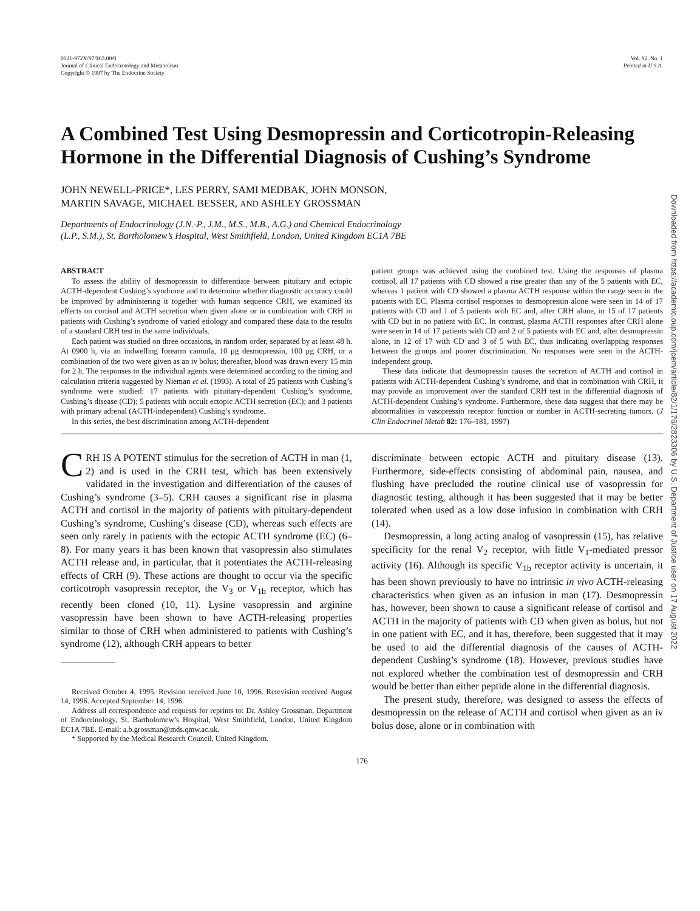0021-972X/97/$03.00/0
Journal of Clinical Endocrinology and Metabolism
Copyright © 1997 by The Endocrine Society
Vol. 82, No. 1
Printed in U.S.A.
A Combined Test Using Desmopressin and Corticotropin-Releasing Hormone in the Differential Diagnosis of Cushing’s Syndrome
JOHN NEWELL-PRICE*, LES PERRY, SAMI MEDBAK, JOHN MONSON,
MARTIN SAVAGE, MICHAEL BESSER, AND ASHLEY GROSSMAN
Departments of Endocrinology (J.N.-P., J.M., M.S., M.B., A.G.) and Chemical Endocrinology
(L.P., S.M.), St. Bartholomew’s Hospital, West Smithfield, London, United Kingdom EC1A 7BE
ABSTRACT
To assess the ability of desmopressin to differentiate between pituitary and ectopic ACTH-dependent Cushing’s syndrome and to determine whether diagnostic accuracy could be improved by administering it together with human sequence CRH, we examined its effects on cortisol and ACTH secretion when given alone or in combination with CRH in patients with Cushing’s syndrome of varied etiology and compared these data to the results of a standard CRH test in the same individuals.
Each patient was studied on three occasions, in random order, separated by at least 48 h. At 0900 h, via an indwelling forearm cannula, 10 μg desmopressin, 100 μg CRH, or a combination of the two were given as an iv bolus; thereafter, blood was drawn every 15 min for 2 h. The responses to the individual agents were determined according to the timing and calculation criteria suggested by Nieman et al. (1993). A total of 25 patients with Cushing’s syndrome were studied: 17 patients with pituitary-dependent Cushing’s syndrome, Cushing’s disease (CD); 5 patients with occult ectopic ACTH secretion (EC); and 3 patients with primary adrenal (ACTH-independent) Cushing’s syndrome.
In this series, the best discrimination among ACTH-dependent
patient groups was achieved using the combined test. Using the responses of plasma cortisol, all 17 patients with CD showed a rise greater than any of the 5 patients with EC, whereas 1 patient with CD showed a plasma ACTH response within the range seen in the patients with EC. Plasma cortisol responses to desmopressin alone were seen in 14 of 17 patients with CD and 1 of 5 patients with EC and, after CRH alone, in 15 of 17 patients with CD but in no patient with EC. In contrast, plasma ACTH responses after CRH alone were seen in 14 of 17 patients with CD and 2 of 5 patients with EC and, after desmopressin alone, in 12 of 17 with CD and 3 of 5 with EC, thus indicating overlapping responses between the groups and poorer discrimination. No responses were seen in the ACTH-independent group.
These data indicate that desmopressin causes the secretion of ACTH and cortisol in patients with ACTH-dependent Cushing’s syndrome, and that in combination with CRH, it may provide an improvement over the standard CRH test in the differential diagnosis of ACTH-dependent Cushing’s syndrome. Furthermore, these data suggest that there may be abnormalities in vasopressin receptor function or number in ACTH-secreting tumors. (J Clin Endocrinol Metab 82: 176–181, 1997)
CRH IS A POTENT stimulus for the secretion of ACTH in man (1, 2) and is used in the CRH test, which has been extensively validated in the investigation and differentiation of the causes of Cushing’s syndrome (3–5). CRH causes a significant rise in plasma ACTH and cortisol in the majority of patients with pituitary-dependent Cushing’s syndrome, Cushing’s disease (CD), whereas such effects are seen only rarely in patients with the ectopic ACTH syndrome (EC) (6–8). For many years it has been known that vasopressin also stimulates ACTH release and, in particular, that it potentiates the ACTH-releasing effects of CRH (9). These actions are thought to occur via the specific corticotroph vasopressin receptor, the V<sub>3</sub> or V<sub>1b</sub> receptor, which has recently been cloned (10, 11). Lysine vasopressin and arginine vasopressin have been shown to have ACTH-releasing properties similar to those of CRH when administered to patients with Cushing’s syndrome (12), although CRH appears to better
Received October 4, 1995. Revision received June 10, 1996. Rerevision received August 14, 1996. Accepted September 14, 1996.
Address all correspondence and requests for reprints to: Dr. Ashley Grossman, Department of Endocrinology, St. Bartholomew’s Hospital, West Smithfield, London, United Kingdom EC1A 7BE. E-mail: a.b.grossman@mds.qmw.ac.uk.
* Supported by the Medical Research Council, United Kingdom.
discriminate between ectopic ACTH and pituitary disease (13). Furthermore, side-effects consisting of abdominal pain, nausea, and flushing have precluded the routine clinical use of vasopressin for diagnostic testing, although it has been suggested that it may be better tolerated when used as a low dose infusion in combination with CRH (14).
Desmopressin, a long acting analog of vasopressin (15), has relative specificity for the renal V<sub>2</sub> receptor, with little V<sub>1</sub>-mediated pressor activity (16). Although its specific V<sub>1b</sub> receptor activity is uncertain, it has been shown previously to have no intrinsic in vivo ACTH-releasing characteristics when given as an infusion in man (17). Desmopressin has, however, been shown to cause a significant release of cortisol and ACTH in the majority of patients with CD when given as bolus, but not in one patient with EC, and it has, therefore, been suggested that it may be used to aid the differential diagnosis of the causes of ACTH-dependent Cushing’s syndrome (18). However, previous studies have not explored whether the combination test of desmopressin and CRH would be better than either peptide alone in the differential diagnosis.
The present study, therefore, was designed to assess the effects of desmopressin on the release of ACTH and cortisol when given as an iv bolus dose, alone or in combination with
176
Downloaded from https://academic.oup.com/jcem/article/82/1/176/2823306 by U.S. Department of Justice user on 17 August 2022